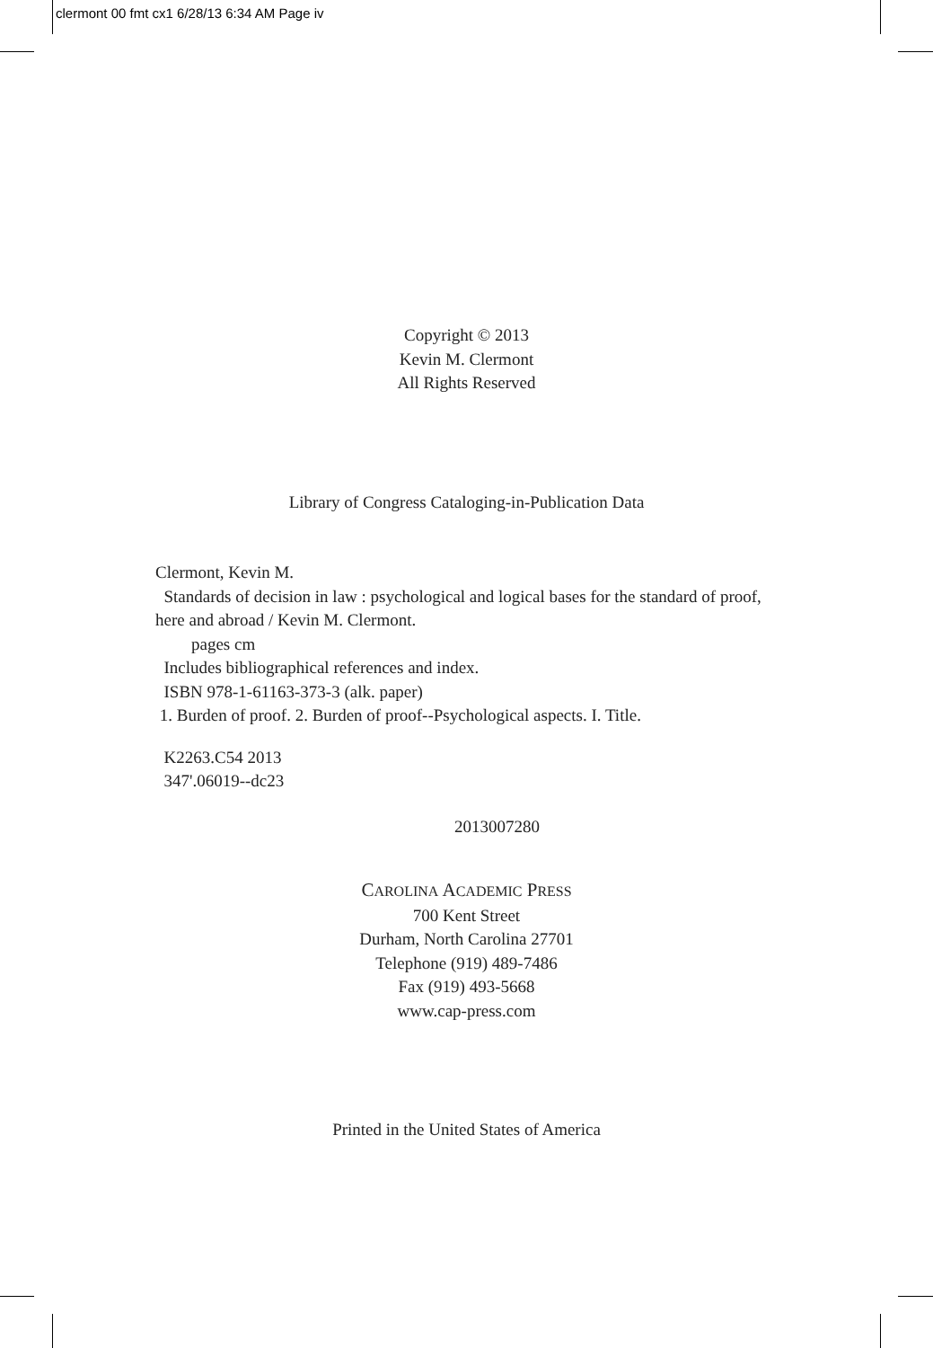clermont 00 fmt cx1 6/28/13 6:34 AM Page iv
Copyright © 2013
Kevin M. Clermont
All Rights Reserved
Library of Congress Cataloging-in-Publication Data
Clermont, Kevin M.
Standards of decision in law : psychological and logical bases for the standard of proof, here and abroad / Kevin M. Clermont.
pages cm
Includes bibliographical references and index.
ISBN 978-1-61163-373-3 (alk. paper)
1. Burden of proof. 2. Burden of proof--Psychological aspects. I. Title.
K2263.C54 2013
347'.06019--dc23
2013007280
CAROLINA ACADEMIC PRESS
700 Kent Street
Durham, North Carolina 27701
Telephone (919) 489-7486
Fax (919) 493-5668
www.cap-press.com
Printed in the United States of America